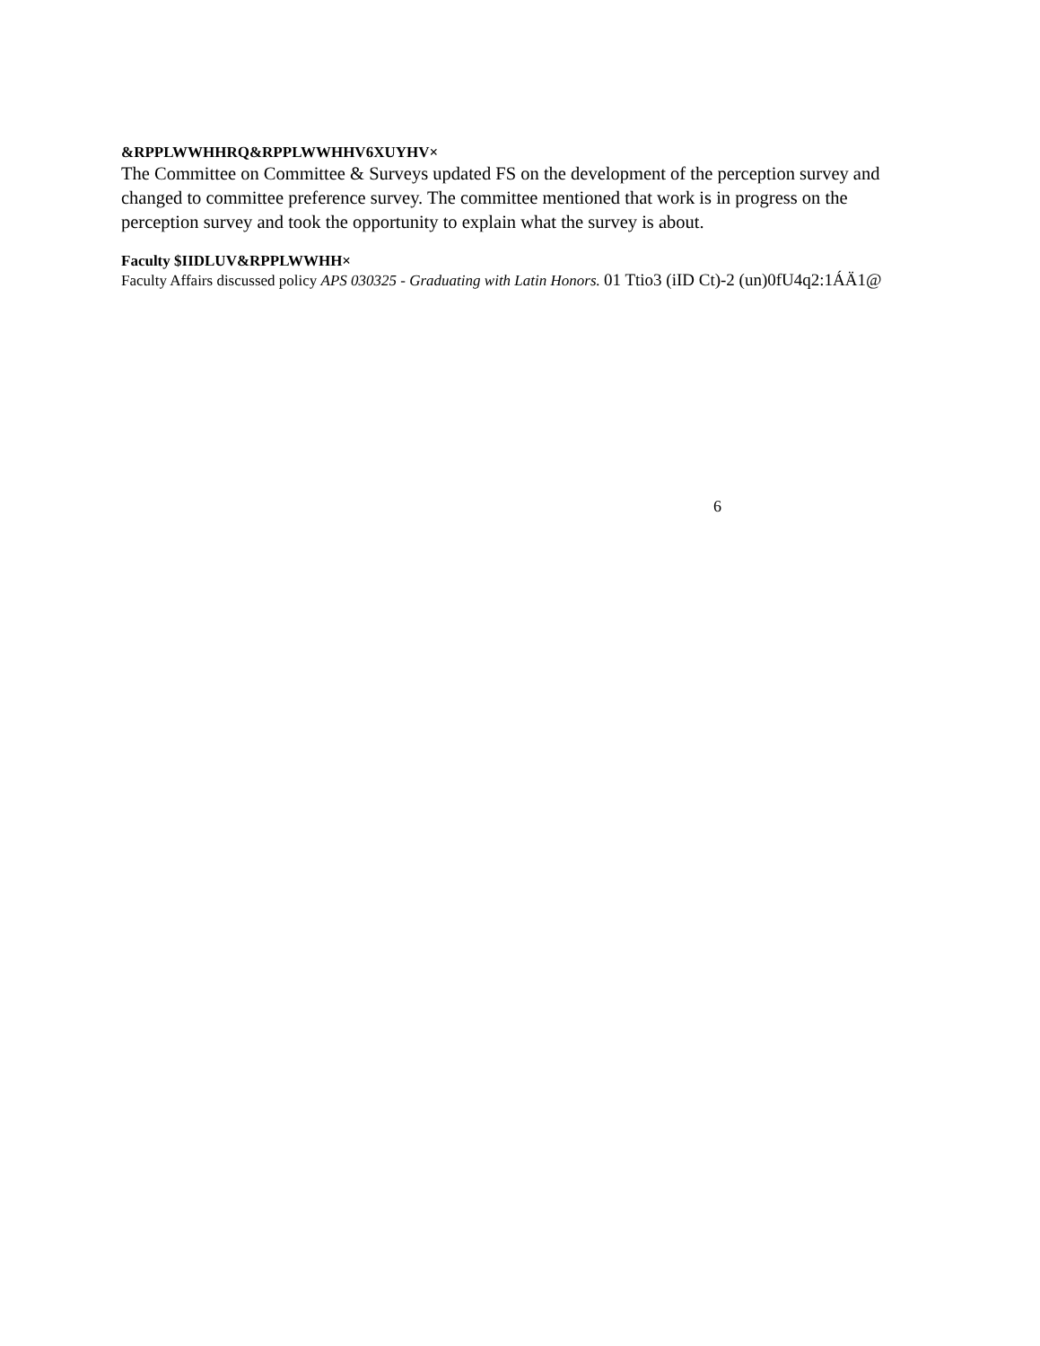&RPPLWWHHRQ&RPPLWWHHV6XUYHV×
The Committee on Committee & Surveys updated FS on the development of the perception survey and changed to committee preference survey. The committee mentioned that work is in progress on the perception survey and took the opportunity to explain what the survey is about.
Faculty $IIDLUV&RPPLWWHH×
Faculty Affairs discussed policy APS 030325 - Graduating with Latin Honors. 01 Ttio3 (iID Ct)-2 (un)0fU4q2:1ÁÄ1@
6